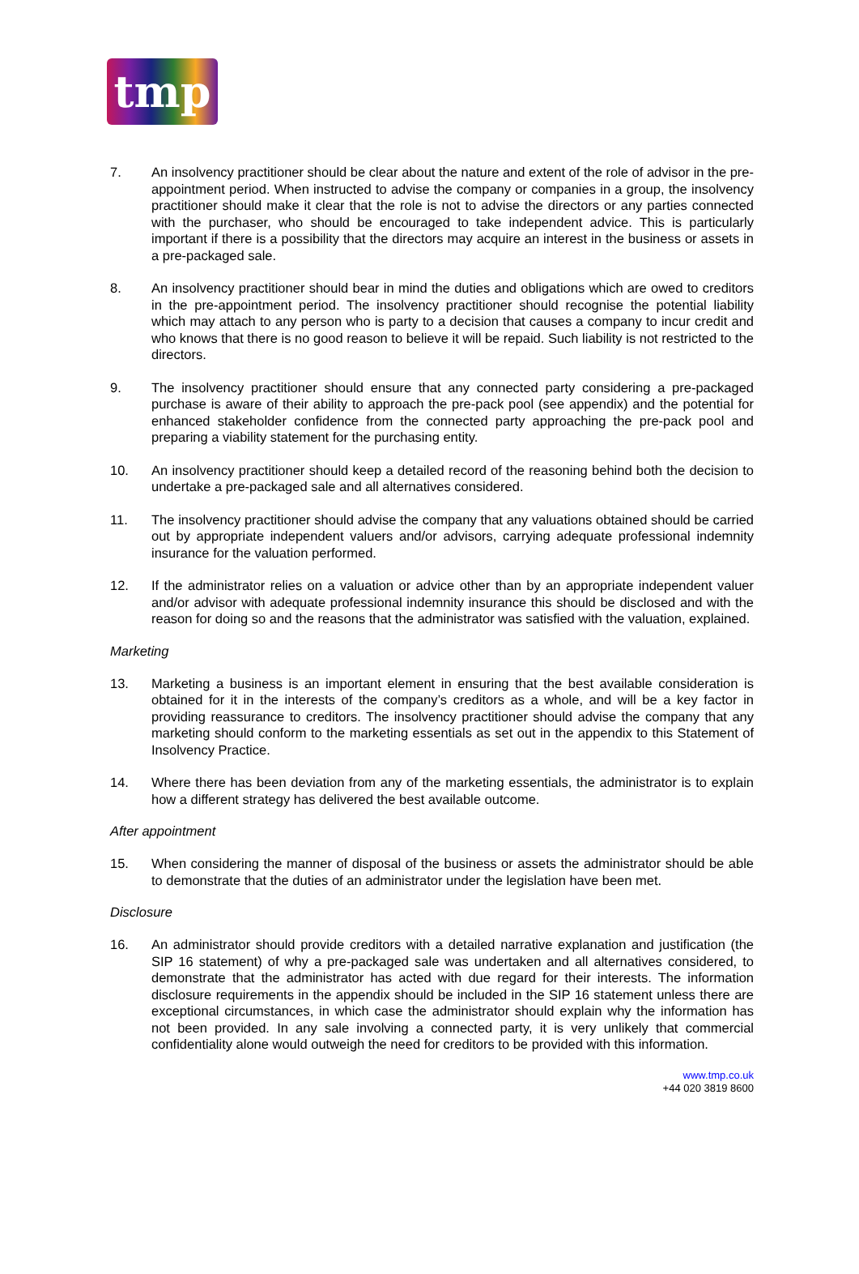tmp
7. An insolvency practitioner should be clear about the nature and extent of the role of advisor in the pre-appointment period. When instructed to advise the company or companies in a group, the insolvency practitioner should make it clear that the role is not to advise the directors or any parties connected with the purchaser, who should be encouraged to take independent advice. This is particularly important if there is a possibility that the directors may acquire an interest in the business or assets in a pre-packaged sale.
8. An insolvency practitioner should bear in mind the duties and obligations which are owed to creditors in the pre-appointment period. The insolvency practitioner should recognise the potential liability which may attach to any person who is party to a decision that causes a company to incur credit and who knows that there is no good reason to believe it will be repaid. Such liability is not restricted to the directors.
9. The insolvency practitioner should ensure that any connected party considering a pre-packaged purchase is aware of their ability to approach the pre-pack pool (see appendix) and the potential for enhanced stakeholder confidence from the connected party approaching the pre-pack pool and preparing a viability statement for the purchasing entity.
10. An insolvency practitioner should keep a detailed record of the reasoning behind both the decision to undertake a pre-packaged sale and all alternatives considered.
11. The insolvency practitioner should advise the company that any valuations obtained should be carried out by appropriate independent valuers and/or advisors, carrying adequate professional indemnity insurance for the valuation performed.
12. If the administrator relies on a valuation or advice other than by an appropriate independent valuer and/or advisor with adequate professional indemnity insurance this should be disclosed and with the reason for doing so and the reasons that the administrator was satisfied with the valuation, explained.
Marketing
13. Marketing a business is an important element in ensuring that the best available consideration is obtained for it in the interests of the company’s creditors as a whole, and will be a key factor in providing reassurance to creditors. The insolvency practitioner should advise the company that any marketing should conform to the marketing essentials as set out in the appendix to this Statement of Insolvency Practice.
14. Where there has been deviation from any of the marketing essentials, the administrator is to explain how a different strategy has delivered the best available outcome.
After appointment
15. When considering the manner of disposal of the business or assets the administrator should be able to demonstrate that the duties of an administrator under the legislation have been met.
Disclosure
16. An administrator should provide creditors with a detailed narrative explanation and justification (the SIP 16 statement) of why a pre-packaged sale was undertaken and all alternatives considered, to demonstrate that the administrator has acted with due regard for their interests. The information disclosure requirements in the appendix should be included in the SIP 16 statement unless there are exceptional circumstances, in which case the administrator should explain why the information has not been provided. In any sale involving a connected party, it is very unlikely that commercial confidentiality alone would outweigh the need for creditors to be provided with this information.
www.tmp.co.uk
+44 020 3819 8600